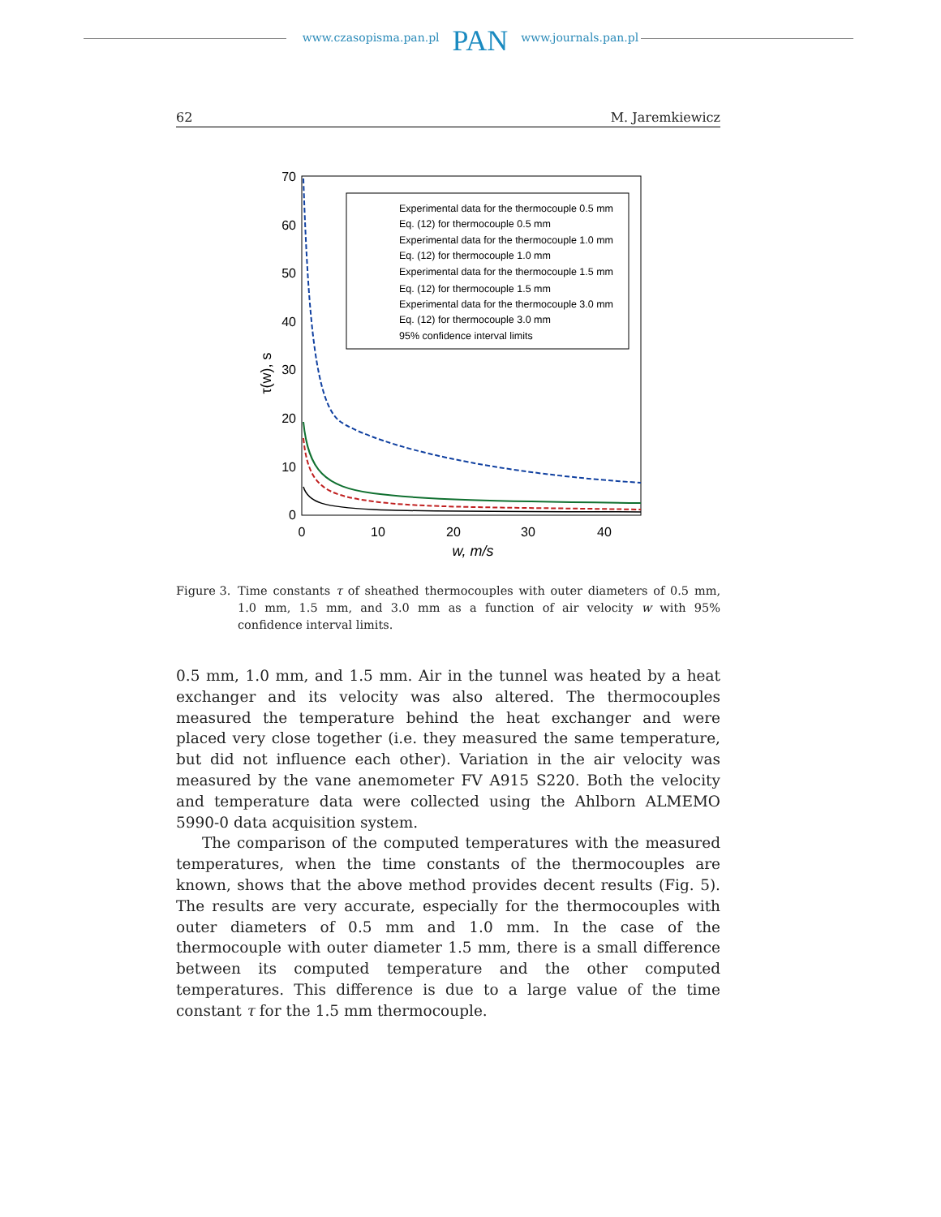www.czasopisma.pan.pl PAN www.journals.pan.pl
62 M. Jaremkiewicz
70
60
50
40
30
20
10
0
0
10
20
30
40
w, m/s
τ(w), s
Experimental data for the thermocouple 0.5 mm
Eq. (12) for thermocouple 0.5 mm
Experimental data for the thermocouple 1.0 mm
Eq. (12) for thermocouple 1.0 mm
Experimental data for the thermocouple 1.5 mm
Eq. (12) for thermocouple 1.5 mm
Experimental data for the thermocouple 3.0 mm
Eq. (12) for thermocouple 3.0 mm
95% confidence interval limits
Figure 3. Time constants τ of sheathed thermocouples with outer diameters of 0.5 mm, 1.0 mm, 1.5 mm, and 3.0 mm as a function of air velocity w with 95% confidence interval limits.
0.5 mm, 1.0 mm, and 1.5 mm. Air in the tunnel was heated by a heat exchanger and its velocity was also altered. The thermocouples measured the temperature behind the heat exchanger and were placed very close together (i.e. they measured the same temperature, but did not influence each other). Variation in the air velocity was measured by the vane anemometer FV A915 S220. Both the velocity and temperature data were collected using the Ahlborn ALMEMO 5990-0 data acquisition system.
The comparison of the computed temperatures with the measured temperatures, when the time constants of the thermocouples are known, shows that the above method provides decent results (Fig. 5). The results are very accurate, especially for the thermocouples with outer diameters of 0.5 mm and 1.0 mm. In the case of the thermocouple with outer diameter 1.5 mm, there is a small difference between its computed temperature and the other computed temperatures. This difference is due to a large value of the time constant τ for the 1.5 mm thermocouple.